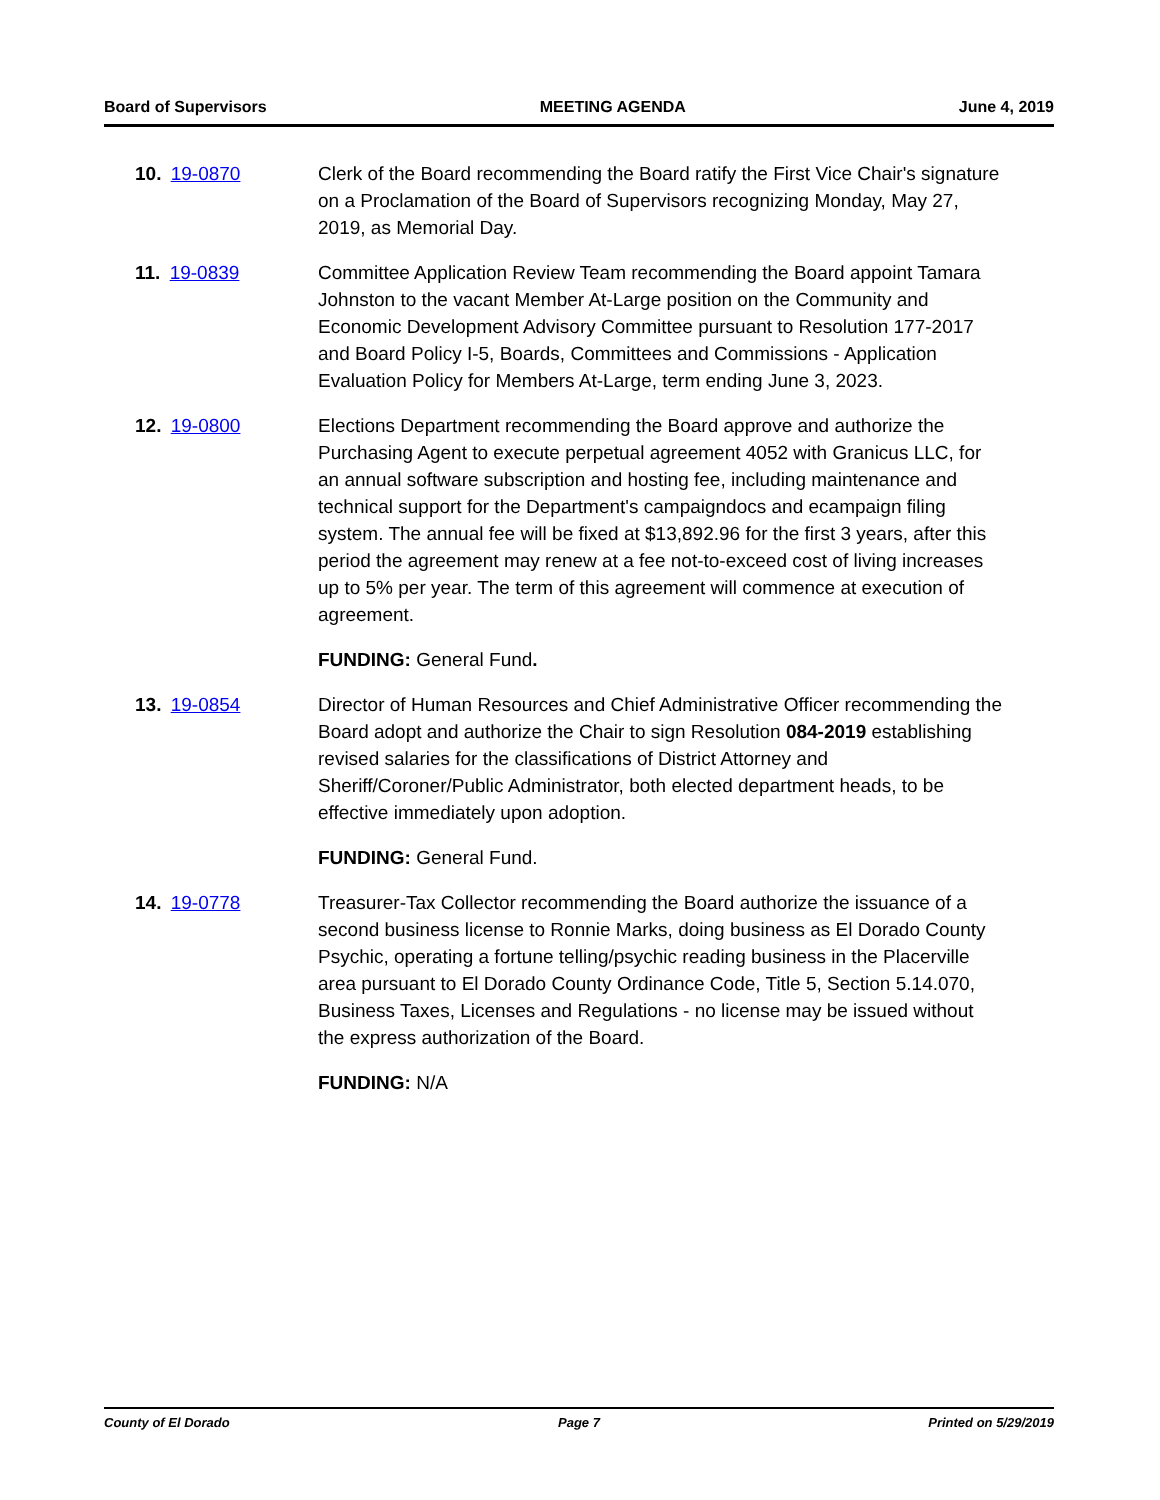Board of Supervisors MEETING AGENDA June 4, 2019
10. 19-0870 Clerk of the Board recommending the Board ratify the First Vice Chair's signature on a Proclamation of the Board of Supervisors recognizing Monday, May 27, 2019, as Memorial Day.
11. 19-0839 Committee Application Review Team recommending the Board appoint Tamara Johnston to the vacant Member At-Large position on the Community and Economic Development Advisory Committee pursuant to Resolution 177-2017 and Board Policy I-5, Boards, Committees and Commissions - Application Evaluation Policy for Members At-Large, term ending June 3, 2023.
12. 19-0800 Elections Department recommending the Board approve and authorize the Purchasing Agent to execute perpetual agreement 4052 with Granicus LLC, for an annual software subscription and hosting fee, including maintenance and technical support for the Department's campaigndocs and ecampaign filing system. The annual fee will be fixed at $13,892.96 for the first 3 years, after this period the agreement may renew at a fee not-to-exceed cost of living increases up to 5% per year. The term of this agreement will commence at execution of agreement.
FUNDING: General Fund.
13. 19-0854 Director of Human Resources and Chief Administrative Officer recommending the Board adopt and authorize the Chair to sign Resolution 084-2019 establishing revised salaries for the classifications of District Attorney and Sheriff/Coroner/Public Administrator, both elected department heads, to be effective immediately upon adoption.
FUNDING: General Fund.
14. 19-0778 Treasurer-Tax Collector recommending the Board authorize the issuance of a second business license to Ronnie Marks, doing business as El Dorado County Psychic, operating a fortune telling/psychic reading business in the Placerville area pursuant to El Dorado County Ordinance Code, Title 5, Section 5.14.070, Business Taxes, Licenses and Regulations - no license may be issued without the express authorization of the Board.
FUNDING: N/A
County of El Dorado Page 7 Printed on 5/29/2019